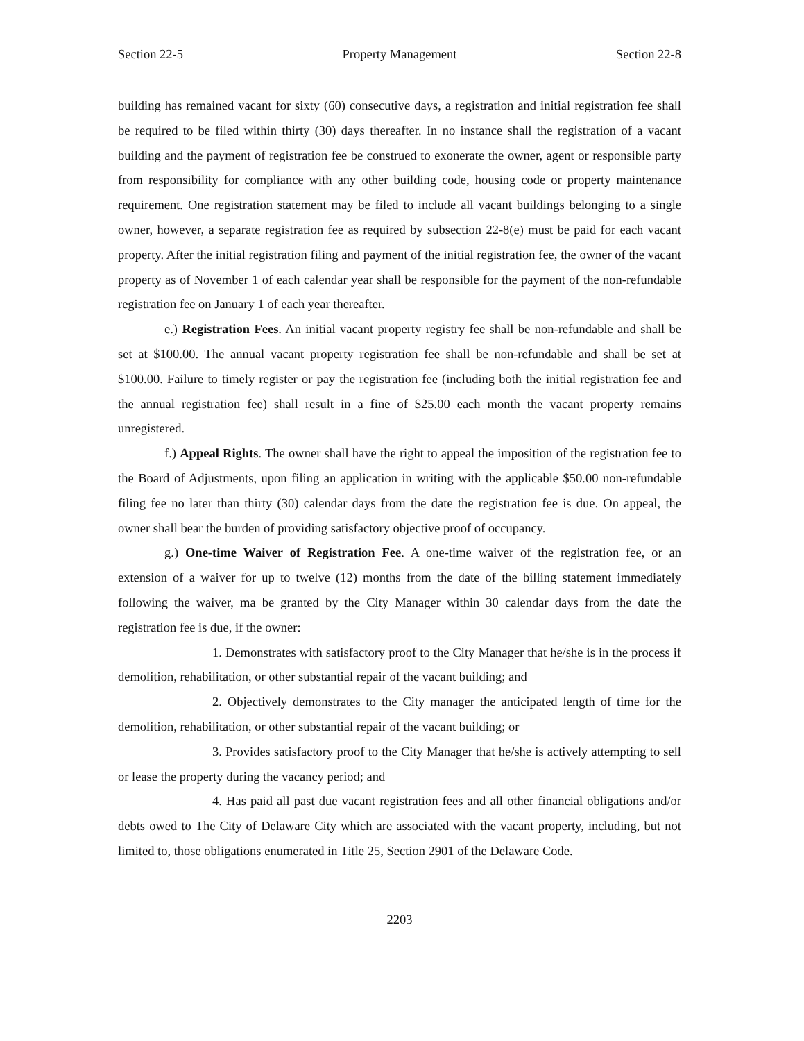Section 22-5 Property Management Section 22-8
building has remained vacant for sixty (60) consecutive days, a registration and initial registration fee shall be required to be filed within thirty (30) days thereafter. In no instance shall the registration of a vacant building and the payment of registration fee be construed to exonerate the owner, agent or responsible party from responsibility for compliance with any other building code, housing code or property maintenance requirement. One registration statement may be filed to include all vacant buildings belonging to a single owner, however, a separate registration fee as required by subsection 22-8(e) must be paid for each vacant property. After the initial registration filing and payment of the initial registration fee, the owner of the vacant property as of November 1 of each calendar year shall be responsible for the payment of the non-refundable registration fee on January 1 of each year thereafter.
e.) Registration Fees. An initial vacant property registry fee shall be non-refundable and shall be set at $100.00. The annual vacant property registration fee shall be non-refundable and shall be set at $100.00. Failure to timely register or pay the registration fee (including both the initial registration fee and the annual registration fee) shall result in a fine of $25.00 each month the vacant property remains unregistered.
f.) Appeal Rights. The owner shall have the right to appeal the imposition of the registration fee to the Board of Adjustments, upon filing an application in writing with the applicable $50.00 non-refundable filing fee no later than thirty (30) calendar days from the date the registration fee is due. On appeal, the owner shall bear the burden of providing satisfactory objective proof of occupancy.
g.) One-time Waiver of Registration Fee. A one-time waiver of the registration fee, or an extension of a waiver for up to twelve (12) months from the date of the billing statement immediately following the waiver, ma be granted by the City Manager within 30 calendar days from the date the registration fee is due, if the owner:
1. Demonstrates with satisfactory proof to the City Manager that he/she is in the process if demolition, rehabilitation, or other substantial repair of the vacant building; and
2. Objectively demonstrates to the City manager the anticipated length of time for the demolition, rehabilitation, or other substantial repair of the vacant building; or
3. Provides satisfactory proof to the City Manager that he/she is actively attempting to sell or lease the property during the vacancy period; and
4. Has paid all past due vacant registration fees and all other financial obligations and/or debts owed to The City of Delaware City which are associated with the vacant property, including, but not limited to, those obligations enumerated in Title 25, Section 2901 of the Delaware Code.
2203